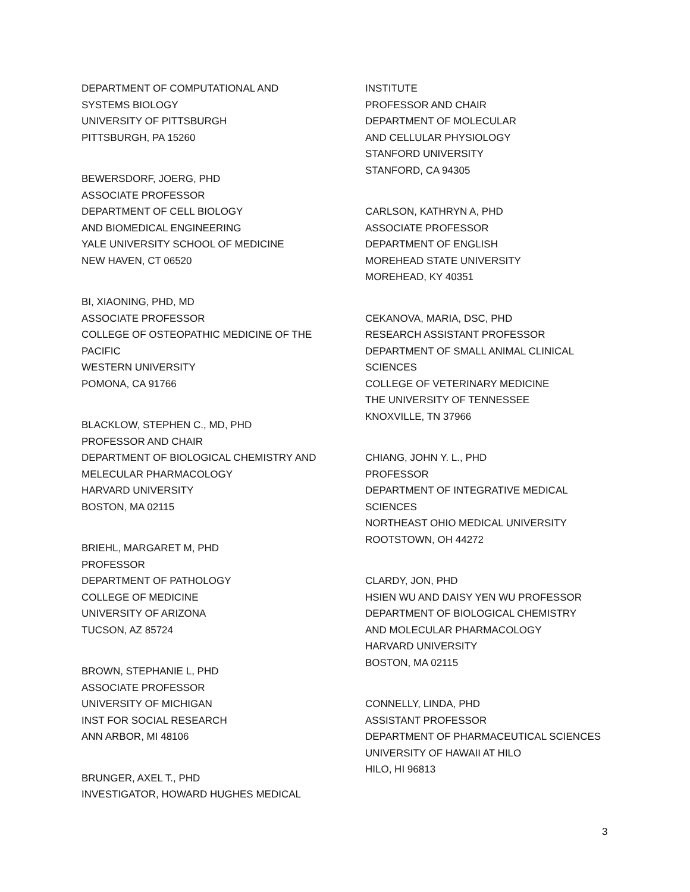DEPARTMENT OF COMPUTATIONAL AND
SYSTEMS BIOLOGY
UNIVERSITY OF PITTSBURGH
PITTSBURGH, PA 15260
BEWERSDORF, JOERG, PHD
ASSOCIATE PROFESSOR
DEPARTMENT OF CELL BIOLOGY
AND BIOMEDICAL ENGINEERING
YALE UNIVERSITY SCHOOL OF MEDICINE
NEW HAVEN, CT 06520
BI, XIAONING, PHD, MD
ASSOCIATE PROFESSOR
COLLEGE OF OSTEOPATHIC MEDICINE OF THE
PACIFIC
WESTERN UNIVERSITY
POMONA, CA 91766
BLACKLOW, STEPHEN C., MD, PHD
PROFESSOR AND CHAIR
DEPARTMENT OF BIOLOGICAL CHEMISTRY AND
MELECULAR PHARMACOLOGY
HARVARD UNIVERSITY
BOSTON, MA 02115
BRIEHL, MARGARET M, PHD
PROFESSOR
DEPARTMENT OF PATHOLOGY
COLLEGE OF MEDICINE
UNIVERSITY OF ARIZONA
TUCSON, AZ 85724
BROWN, STEPHANIE L, PHD
ASSOCIATE PROFESSOR
UNIVERSITY OF MICHIGAN
INST FOR SOCIAL RESEARCH
ANN ARBOR, MI 48106
BRUNGER, AXEL T., PHD
INVESTIGATOR, HOWARD HUGHES MEDICAL
INSTITUTE
PROFESSOR AND CHAIR
DEPARTMENT OF MOLECULAR
AND CELLULAR PHYSIOLOGY
STANFORD UNIVERSITY
STANFORD, CA 94305
CARLSON, KATHRYN A, PHD
ASSOCIATE PROFESSOR
DEPARTMENT OF ENGLISH
MOREHEAD STATE UNIVERSITY
MOREHEAD, KY 40351
CEKANOVA, MARIA, DSC, PHD
RESEARCH ASSISTANT PROFESSOR
DEPARTMENT OF SMALL ANIMAL CLINICAL
SCIENCES
COLLEGE OF VETERINARY MEDICINE
THE UNIVERSITY OF TENNESSEE
KNOXVILLE, TN 37966
CHIANG, JOHN Y. L., PHD
PROFESSOR
DEPARTMENT OF INTEGRATIVE MEDICAL
SCIENCES
NORTHEAST OHIO MEDICAL UNIVERSITY
ROOTSTOWN, OH 44272
CLARDY, JON, PHD
HSIEN WU AND DAISY YEN WU PROFESSOR
DEPARTMENT OF BIOLOGICAL CHEMISTRY
AND MOLECULAR PHARMACOLOGY
HARVARD UNIVERSITY
BOSTON, MA 02115
CONNELLY, LINDA, PHD
ASSISTANT PROFESSOR
DEPARTMENT OF PHARMACEUTICAL SCIENCES
UNIVERSITY OF HAWAII AT HILO
HILO, HI 96813
3